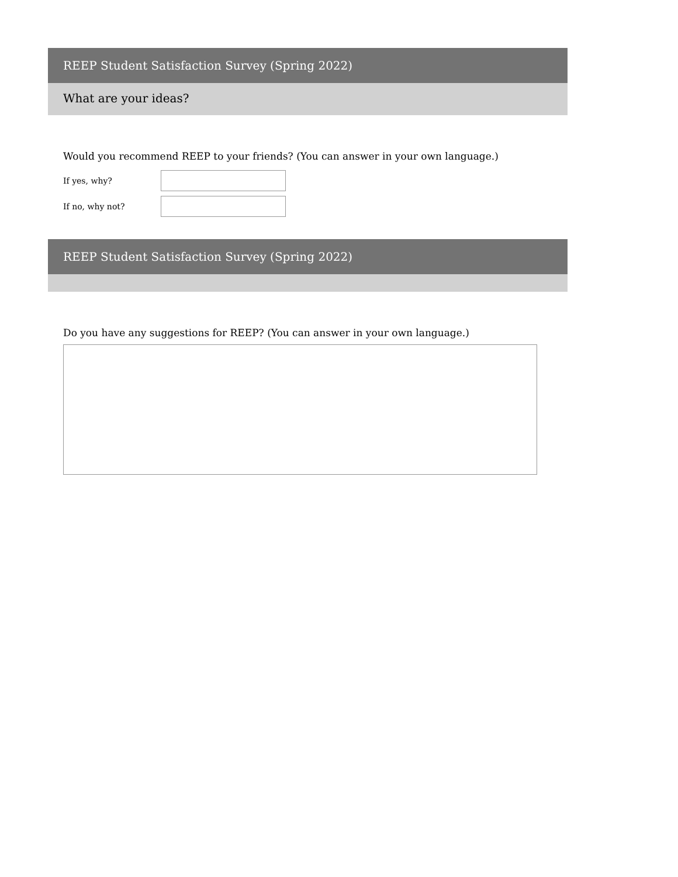REEP Student Satisfaction Survey (Spring 2022)
What are your ideas?
Would you recommend REEP to your friends? (You can answer in your own language.)
If yes, why?
If no, why not?
REEP Student Satisfaction Survey (Spring 2022)
Do you have any suggestions for REEP? (You can answer in your own language.)